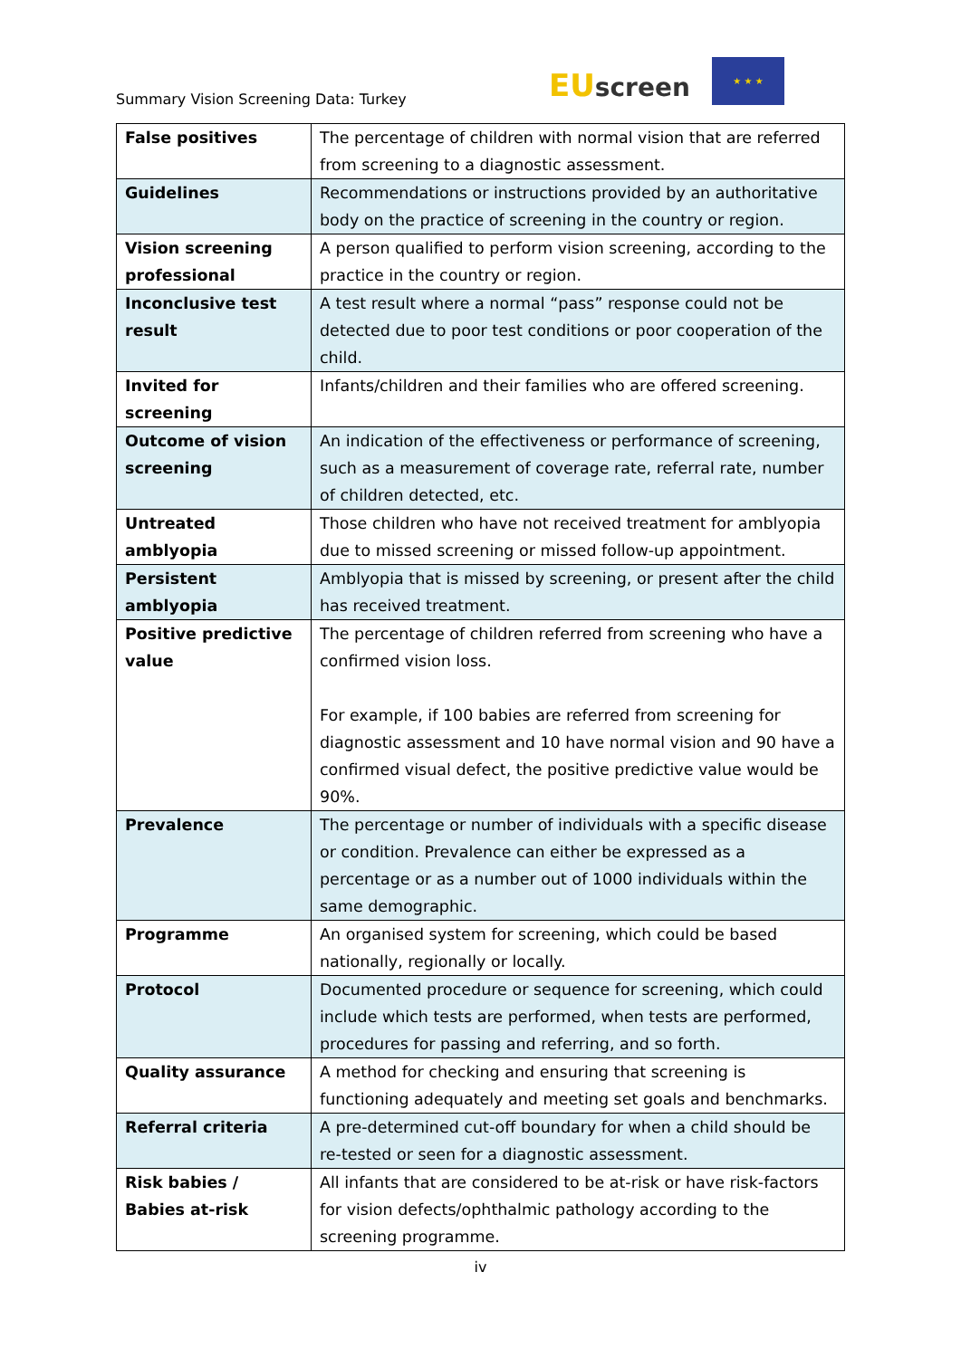Summary Vision Screening Data: Turkey
EU screen
★ ★ ★
| False positives | The percentage of children with normal vision that are referred from screening to a diagnostic assessment. |
| Guidelines | Recommendations or instructions provided by an authoritative body on the practice of screening in the country or region. |
| Vision screening professional | A person qualified to perform vision screening, according to the practice in the country or region. |
| Inconclusive test result | A test result where a normal “pass” response could not be detected due to poor test conditions or poor cooperation of the child. |
| Invited for screening | Infants/children and their families who are offered screening. |
| Outcome of vision screening | An indication of the effectiveness or performance of screening, such as a measurement of coverage rate, referral rate, number of children detected, etc. |
| Untreated amblyopia | Those children who have not received treatment for amblyopia due to missed screening or missed follow-up appointment. |
| Persistent amblyopia | Amblyopia that is missed by screening, or present after the child has received treatment. |
| Positive predictive value | The percentage of children referred from screening who have a confirmed vision loss. For example, if 100 babies are referred from screening for diagnostic assessment and 10 have normal vision and 90 have a confirmed visual defect, the positive predictive value would be 90%. |
| Prevalence | The percentage or number of individuals with a specific disease or condition. Prevalence can either be expressed as a percentage or as a number out of 1000 individuals within the same demographic. |
| Programme | An organised system for screening, which could be based nationally, regionally or locally. |
| Protocol | Documented procedure or sequence for screening, which could include which tests are performed, when tests are performed, procedures for passing and referring, and so forth. |
| Quality assurance | A method for checking and ensuring that screening is functioning adequately and meeting set goals and benchmarks. |
| Referral criteria | A pre-determined cut-off boundary for when a child should be re-tested or seen for a diagnostic assessment. |
| Risk babies / Babies at-risk | All infants that are considered to be at-risk or have risk-factors for vision defects/ophthalmic pathology according to the screening programme. |
iv